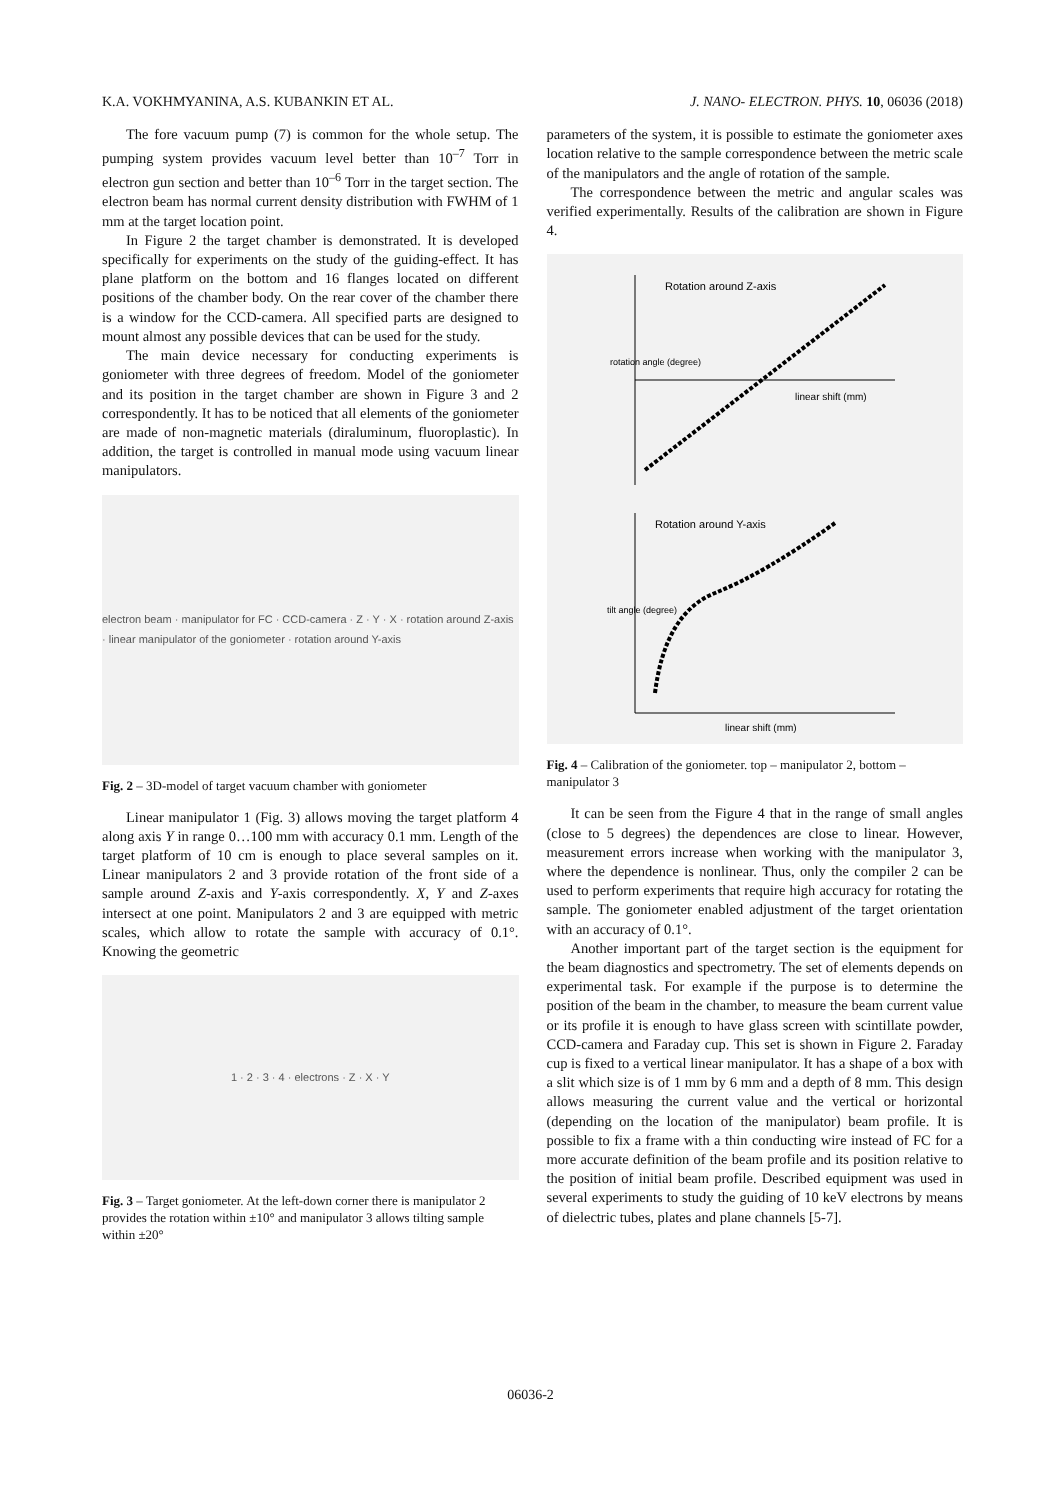K.A. VOKHMYANINA, A.S. KUBANKIN ET AL. J. NANO- ELECTRON. PHYS. 10, 06036 (2018)
The fore vacuum pump (7) is common for the whole setup. The pumping system provides vacuum level better than 10<sup>–7</sup> Torr in electron gun section and better than 10<sup>–6</sup> Torr in the target section. The electron beam has normal current density distribution with FWHM of 1 mm at the target location point.
In Figure 2 the target chamber is demonstrated. It is developed specifically for experiments on the study of the guiding-effect. It has plane platform on the bottom and 16 flanges located on different positions of the chamber body. On the rear cover of the chamber there is a window for the CCD-camera. All specified parts are designed to mount almost any possible devices that can be used for the study.
The main device necessary for conducting experiments is goniometer with three degrees of freedom. Model of the goniometer and its position in the target chamber are shown in Figure 3 and 2 correspondently. It has to be noticed that all elements of the goniometer are made of non-magnetic materials (diraluminum, fluoroplastic). In addition, the target is controlled in manual mode using vacuum linear manipulators.
electron beam · manipulator for FC · CCD-camera · Z · Y · X · rotation around Z-axis · linear manipulator of the goniometer · rotation around Y-axis
Fig. 2 – 3D-model of target vacuum chamber with goniometer
Linear manipulator 1 (Fig. 3) allows moving the target platform 4 along axis Y in range 0…100 mm with accuracy 0.1 mm. Length of the target platform of 10 cm is enough to place several samples on it. Linear manipulators 2 and 3 provide rotation of the front side of a sample around Z-axis and Y-axis correspondently. X, Y and Z-axes intersect at one point. Manipulators 2 and 3 are equipped with metric scales, which allow to rotate the sample with accuracy of 0.1°. Knowing the geometric
1 · 2 · 3 · 4 · electrons · Z · X · Y
Fig. 3 – Target goniometer. At the left-down corner there is manipulator 2 provides the rotation within ±10° and manipulator 3 allows tilting sample within ±20°
parameters of the system, it is possible to estimate the goniometer axes location relative to the sample correspondence between the metric scale of the manipulators and the angle of rotation of the sample.
The correspondence between the metric and angular scales was verified experimentally. Results of the calibration are shown in Figure 4.
Rotation around Z-axis
linear shift (mm)
rotation angle (degree)
Rotation around Y-axis
linear shift (mm)
tilt angle (degree)
Fig. 4 – Calibration of the goniometer. top – manipulator 2, bottom – manipulator 3
It can be seen from the Figure 4 that in the range of small angles (close to 5 degrees) the dependences are close to linear. However, measurement errors increase when working with the manipulator 3, where the dependence is nonlinear. Thus, only the compiler 2 can be used to perform experiments that require high accuracy for rotating the sample. The goniometer enabled adjustment of the target orientation with an accuracy of 0.1°.
Another important part of the target section is the equipment for the beam diagnostics and spectrometry. The set of elements depends on experimental task. For example if the purpose is to determine the position of the beam in the chamber, to measure the beam current value or its profile it is enough to have glass screen with scintillate powder, CCD-camera and Faraday cup. This set is shown in Figure 2. Faraday cup is fixed to a vertical linear manipulator. It has a shape of a box with a slit which size is of 1 mm by 6 mm and a depth of 8 mm. This design allows measuring the current value and the vertical or horizontal (depending on the location of the manipulator) beam profile. It is possible to fix a frame with a thin conducting wire instead of FC for a more accurate definition of the beam profile and its position relative to the position of initial beam profile. Described equipment was used in several experiments to study the guiding of 10 keV electrons by means of dielectric tubes, plates and plane channels [5-7].
06036-2